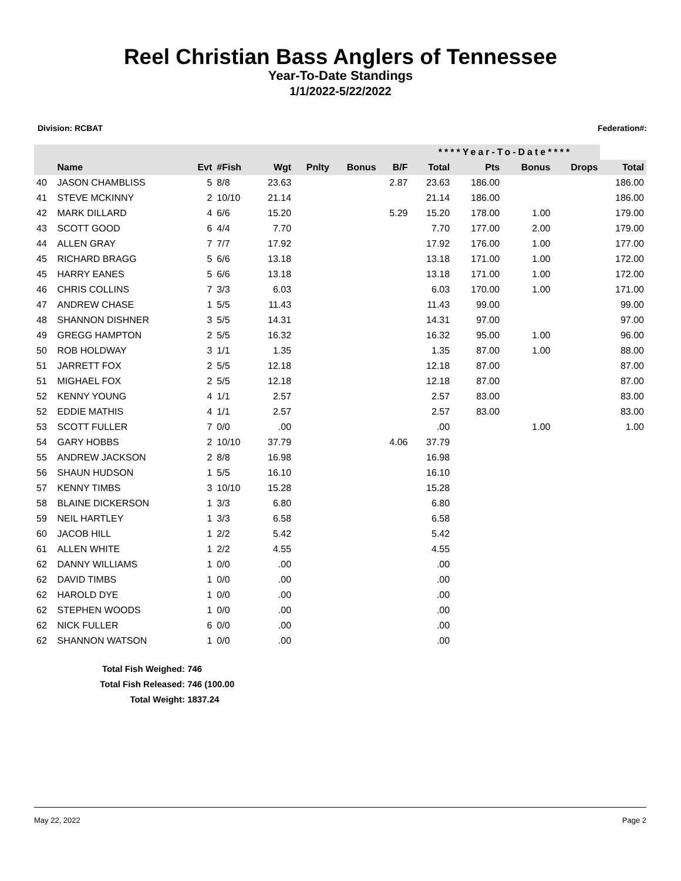Reel Christian Bass Anglers of Tennessee
Year-To-Date Standings
1/1/2022-5/22/2022
Division: RCBAT Federation#:
| | | | | | | | | ****Year-To-Date**** | | | | |
| --- | --- | --- | --- | --- | --- | --- | --- | --- | --- | --- | --- | --- |
| | Name | Evt | #Fish | Wgt | Pnlty | Bonus | B/F | Total | Pts | Bonus | Drops | Total |
| 40 | JASON CHAMBLISS | 5 | 8/8 | 23.63 | | | 2.87 | 23.63 | 186.00 | | | 186.00 |
| 41 | STEVE MCKINNY | 2 | 10/10 | 21.14 | | | | 21.14 | 186.00 | | | 186.00 |
| 42 | MARK DILLARD | 4 | 6/6 | 15.20 | | | 5.29 | 15.20 | 178.00 | 1.00 | | 179.00 |
| 43 | SCOTT GOOD | 6 | 4/4 | 7.70 | | | | 7.70 | 177.00 | 2.00 | | 179.00 |
| 44 | ALLEN GRAY | 7 | 7/7 | 17.92 | | | | 17.92 | 176.00 | 1.00 | | 177.00 |
| 45 | RICHARD BRAGG | 5 | 6/6 | 13.18 | | | | 13.18 | 171.00 | 1.00 | | 172.00 |
| 45 | HARRY EANES | 5 | 6/6 | 13.18 | | | | 13.18 | 171.00 | 1.00 | | 172.00 |
| 46 | CHRIS COLLINS | 7 | 3/3 | 6.03 | | | | 6.03 | 170.00 | 1.00 | | 171.00 |
| 47 | ANDREW CHASE | 1 | 5/5 | 11.43 | | | | 11.43 | 99.00 | | | 99.00 |
| 48 | SHANNON DISHNER | 3 | 5/5 | 14.31 | | | | 14.31 | 97.00 | | | 97.00 |
| 49 | GREGG HAMPTON | 2 | 5/5 | 16.32 | | | | 16.32 | 95.00 | 1.00 | | 96.00 |
| 50 | ROB HOLDWAY | 3 | 1/1 | 1.35 | | | | 1.35 | 87.00 | 1.00 | | 88.00 |
| 51 | JARRETT FOX | 2 | 5/5 | 12.18 | | | | 12.18 | 87.00 | | | 87.00 |
| 51 | MIGHAEL FOX | 2 | 5/5 | 12.18 | | | | 12.18 | 87.00 | | | 87.00 |
| 52 | KENNY YOUNG | 4 | 1/1 | 2.57 | | | | 2.57 | 83.00 | | | 83.00 |
| 52 | EDDIE MATHIS | 4 | 1/1 | 2.57 | | | | 2.57 | 83.00 | | | 83.00 |
| 53 | SCOTT FULLER | 7 | 0/0 | .00 | | | | .00 | | 1.00 | | 1.00 |
| 54 | GARY HOBBS | 2 | 10/10 | 37.79 | | | 4.06 | 37.79 | | | | |
| 55 | ANDREW JACKSON | 2 | 8/8 | 16.98 | | | | 16.98 | | | | |
| 56 | SHAUN HUDSON | 1 | 5/5 | 16.10 | | | | 16.10 | | | | |
| 57 | KENNY TIMBS | 3 | 10/10 | 15.28 | | | | 15.28 | | | | |
| 58 | BLAINE DICKERSON | 1 | 3/3 | 6.80 | | | | 6.80 | | | | |
| 59 | NEIL HARTLEY | 1 | 3/3 | 6.58 | | | | 6.58 | | | | |
| 60 | JACOB HILL | 1 | 2/2 | 5.42 | | | | 5.42 | | | | |
| 61 | ALLEN WHITE | 1 | 2/2 | 4.55 | | | | 4.55 | | | | |
| 62 | DANNY WILLIAMS | 1 | 0/0 | .00 | | | | .00 | | | | |
| 62 | DAVID TIMBS | 1 | 0/0 | .00 | | | | .00 | | | | |
| 62 | HAROLD DYE | 1 | 0/0 | .00 | | | | .00 | | | | |
| 62 | STEPHEN WOODS | 1 | 0/0 | .00 | | | | .00 | | | | |
| 62 | NICK FULLER | 6 | 0/0 | .00 | | | | .00 | | | | |
| 62 | SHANNON WATSON | 1 | 0/0 | .00 | | | | .00 | | | | |
Total Fish Weighed: 746
Total Fish Released: 746 (100.00
Total Weight: 1837.24
May 22, 2022 Page 2